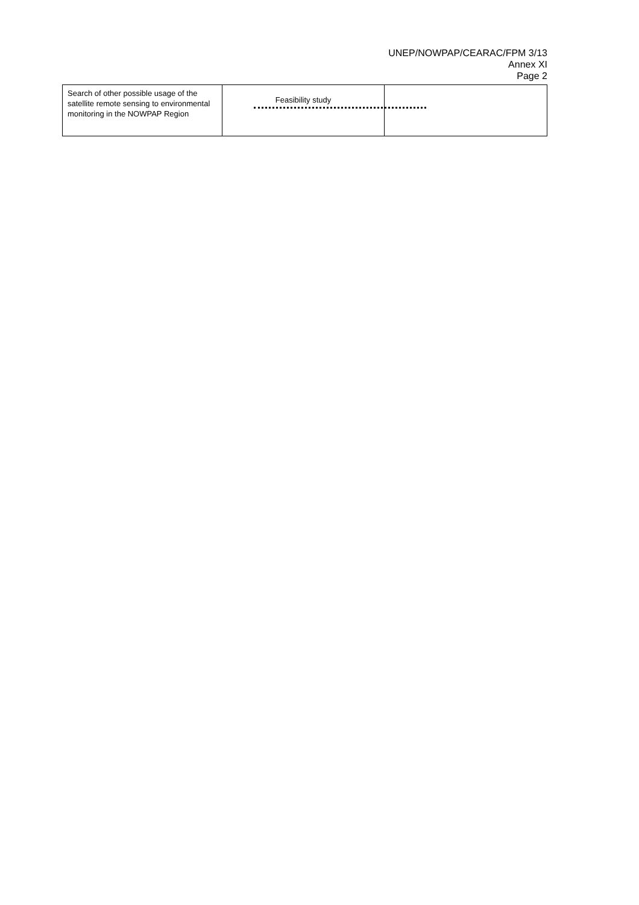UNEP/NOWPAP/CEARAC/FPM 3/13
Annex XI
Page 2
| Search of other possible usage of the satellite remote sensing to environmental monitoring in the NOWPAP Region | Feasibility study | |